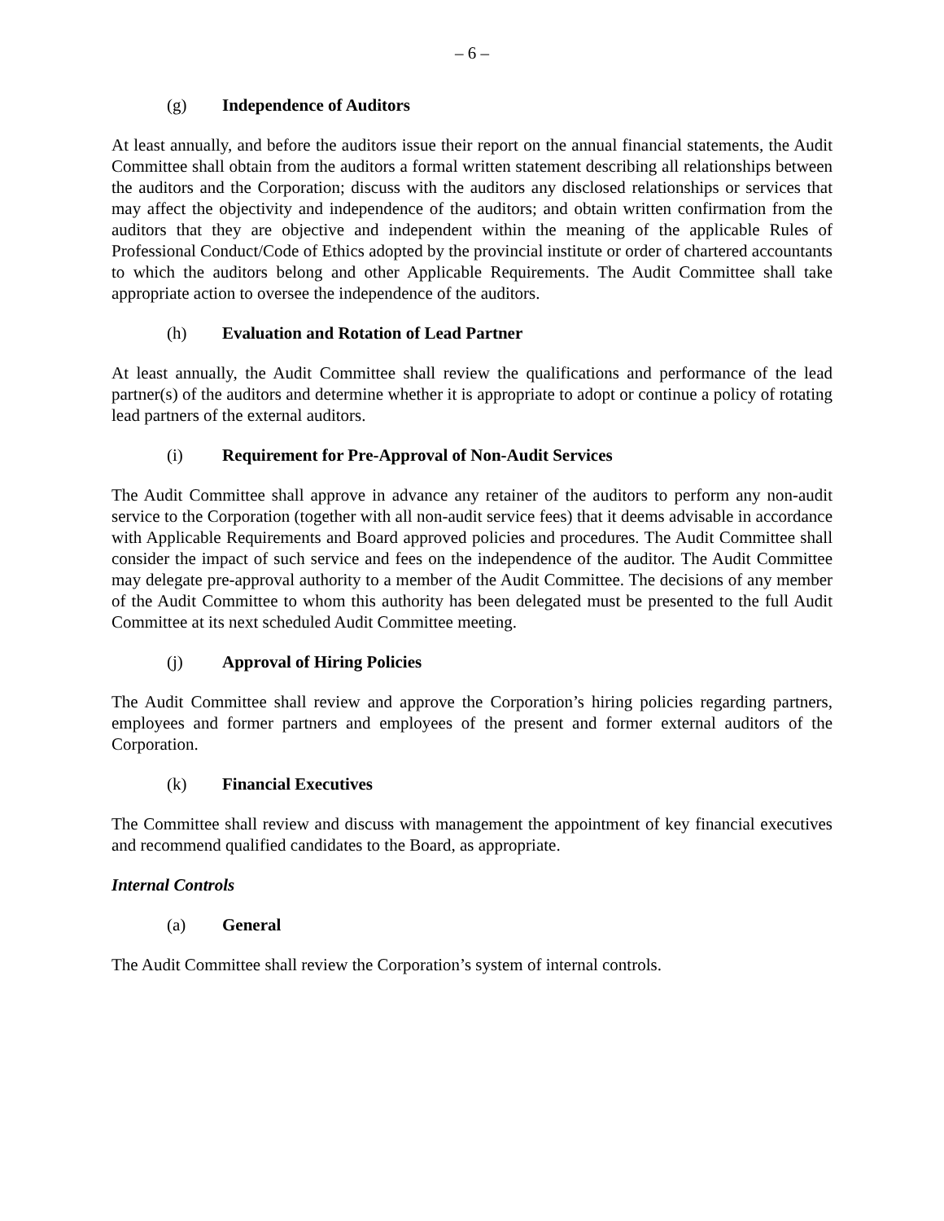– 6 –
(g) Independence of Auditors
At least annually, and before the auditors issue their report on the annual financial statements, the Audit Committee shall obtain from the auditors a formal written statement describing all relationships between the auditors and the Corporation; discuss with the auditors any disclosed relationships or services that may affect the objectivity and independence of the auditors; and obtain written confirmation from the auditors that they are objective and independent within the meaning of the applicable Rules of Professional Conduct/Code of Ethics adopted by the provincial institute or order of chartered accountants to which the auditors belong and other Applicable Requirements. The Audit Committee shall take appropriate action to oversee the independence of the auditors.
(h) Evaluation and Rotation of Lead Partner
At least annually, the Audit Committee shall review the qualifications and performance of the lead partner(s) of the auditors and determine whether it is appropriate to adopt or continue a policy of rotating lead partners of the external auditors.
(i) Requirement for Pre-Approval of Non-Audit Services
The Audit Committee shall approve in advance any retainer of the auditors to perform any non-audit service to the Corporation (together with all non-audit service fees) that it deems advisable in accordance with Applicable Requirements and Board approved policies and procedures. The Audit Committee shall consider the impact of such service and fees on the independence of the auditor. The Audit Committee may delegate pre-approval authority to a member of the Audit Committee. The decisions of any member of the Audit Committee to whom this authority has been delegated must be presented to the full Audit Committee at its next scheduled Audit Committee meeting.
(j) Approval of Hiring Policies
The Audit Committee shall review and approve the Corporation’s hiring policies regarding partners, employees and former partners and employees of the present and former external auditors of the Corporation.
(k) Financial Executives
The Committee shall review and discuss with management the appointment of key financial executives and recommend qualified candidates to the Board, as appropriate.
Internal Controls
(a) General
The Audit Committee shall review the Corporation’s system of internal controls.